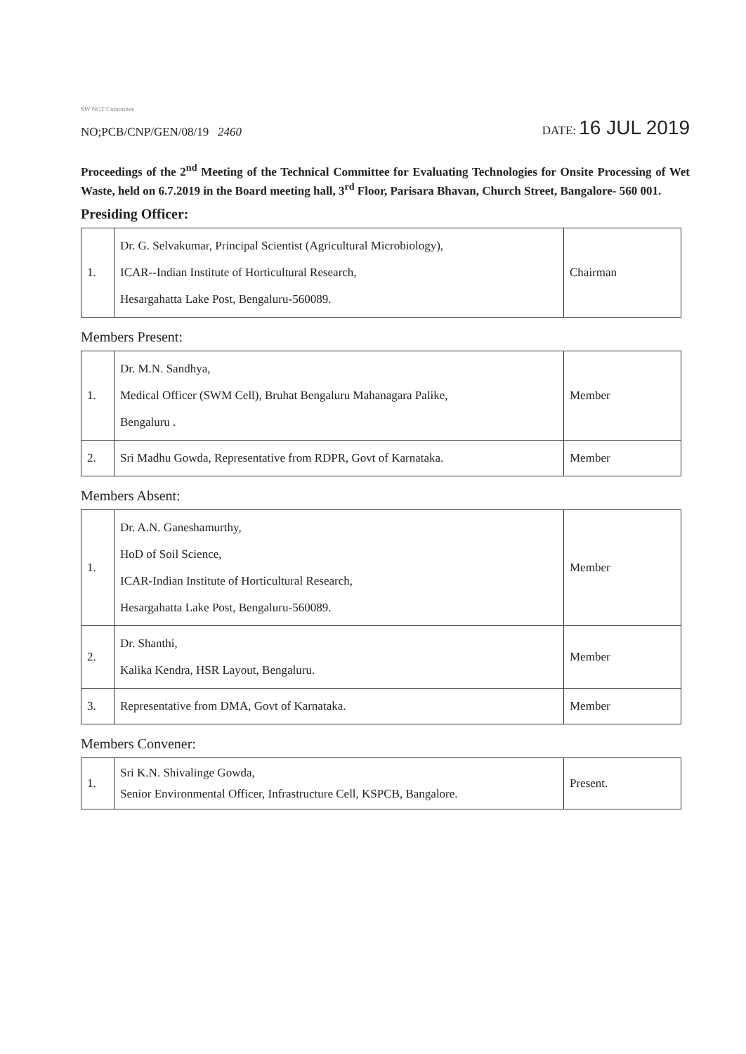SW NGT Committee
NO;PCB/CNP/GEN/08/19 2460
DATE: 16 JUL 2019
Proceedings of the 2<sup>nd</sup> Meeting of the Technical Committee for Evaluating Technologies for Onsite Processing of Wet Waste, held on 6.7.2019 in the Board meeting hall, 3<sup>rd</sup> Floor, Parisara Bhavan, Church Street, Bangalore- 560 001.
Presiding Officer:
| 1. | Dr. G. Selvakumar, Principal Scientist (Agricultural Microbiology), ICAR--Indian Institute of Horticultural Research, Hesargahatta Lake Post, Bengaluru-560089. | Chairman |
Members Present:
| 1. | Dr. M.N. Sandhya, Medical Officer (SWM Cell), Bruhat Bengaluru Mahanagara Palike, Bengaluru . | Member |
| 2. | Sri Madhu Gowda, Representative from RDPR, Govt of Karnataka. | Member |
Members Absent:
| 1. | Dr. A.N. Ganeshamurthy, HoD of Soil Science, ICAR-Indian Institute of Horticultural Research, Hesargahatta Lake Post, Bengaluru-560089. | Member |
| 2. | Dr. Shanthi, Kalika Kendra, HSR Layout, Bengaluru. | Member |
| 3. | Representative from DMA, Govt of Karnataka. | Member |
Members Convener:
| 1. | Sri K.N. Shivalinge Gowda, Senior Environmental Officer, Infrastructure Cell, KSPCB, Bangalore. | Present. |